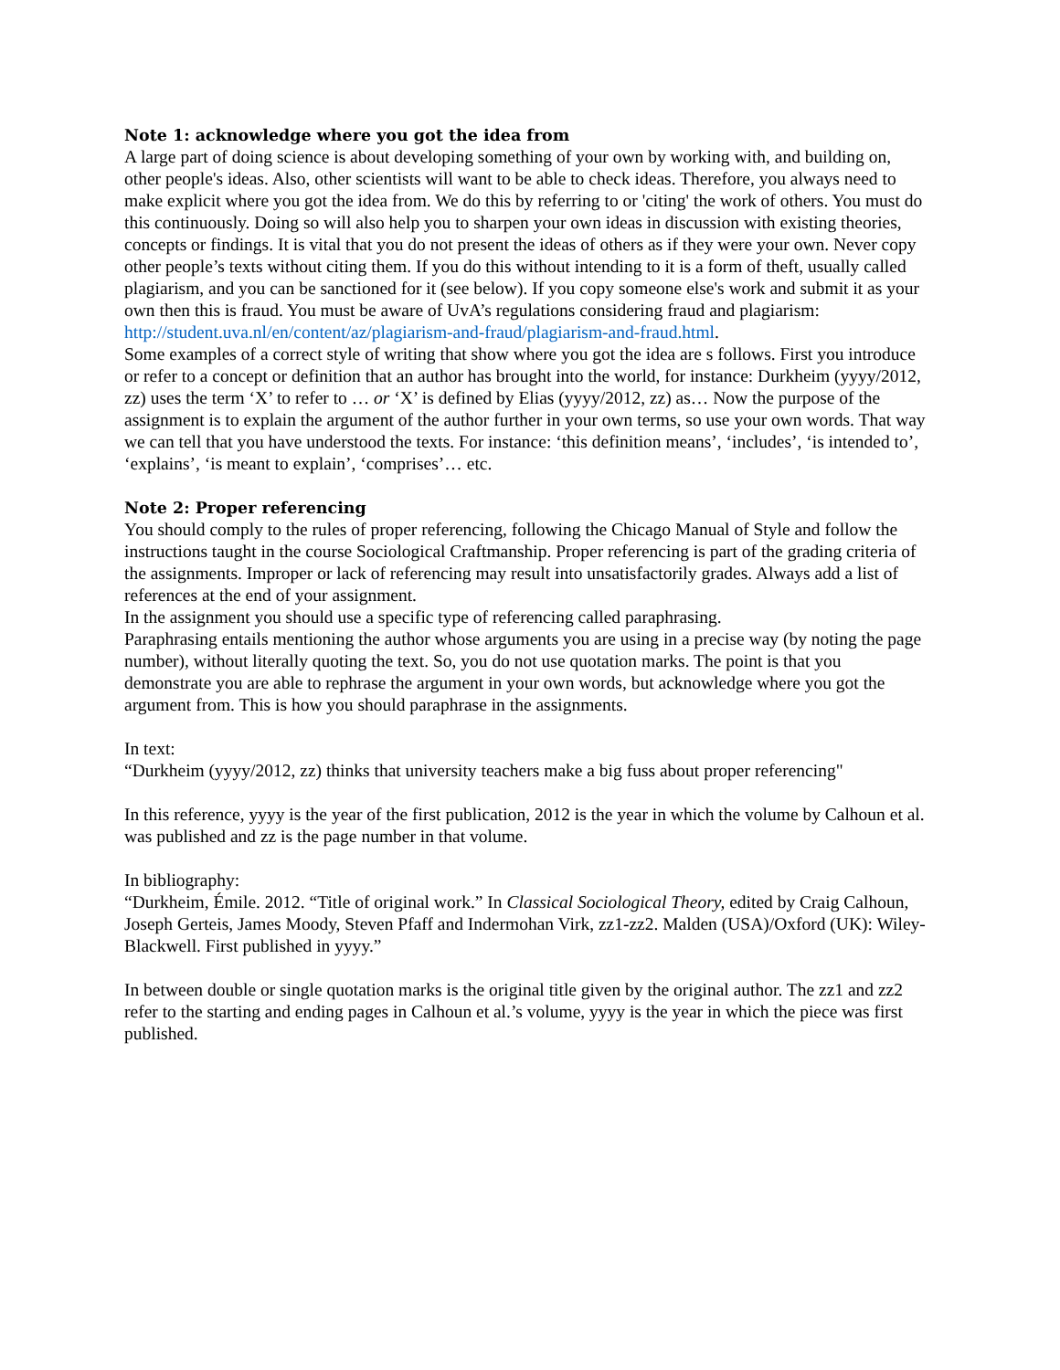Note 1: acknowledge where you got the idea from
A large part of doing science is about developing something of your own by working with, and building on, other people's ideas. Also, other scientists will want to be able to check ideas. Therefore, you always need to make explicit where you got the idea from. We do this by referring to or 'citing' the work of others. You must do this continuously. Doing so will also help you to sharpen your own ideas in discussion with existing theories, concepts or findings. It is vital that you do not present the ideas of others as if they were your own. Never copy other people’s texts without citing them. If you do this without intending to it is a form of theft, usually called plagiarism, and you can be sanctioned for it (see below). If you copy someone else's work and submit it as your own then this is fraud. You must be aware of UvA’s regulations considering fraud and plagiarism:
http://student.uva.nl/en/content/az/plagiarism-and-fraud/plagiarism-and-fraud.html.
Some examples of a correct style of writing that show where you got the idea are s follows. First you introduce or refer to a concept or definition that an author has brought into the world, for instance: Durkheim (yyyy/2012, zz) uses the term ‘X’ to refer to … or ‘X’ is defined by Elias (yyyy/2012, zz) as… Now the purpose of the assignment is to explain the argument of the author further in your own terms, so use your own words. That way we can tell that you have understood the texts. For instance: ‘this definition means’, ‘includes’, ‘is intended to’, ‘explains’, ‘is meant to explain’, ‘comprises’… etc.
Note 2: Proper referencing
You should comply to the rules of proper referencing, following the Chicago Manual of Style and follow the instructions taught in the course Sociological Craftmanship. Proper referencing is part of the grading criteria of the assignments. Improper or lack of referencing may result into unsatisfactorily grades. Always add a list of references at the end of your assignment.
In the assignment you should use a specific type of referencing called paraphrasing.
Paraphrasing entails mentioning the author whose arguments you are using in a precise way (by noting the page number), without literally quoting the text. So, you do not use quotation marks. The point is that you demonstrate you are able to rephrase the argument in your own words, but acknowledge where you got the argument from. This is how you should paraphrase in the assignments.
In text:
“Durkheim (yyyy/2012, zz) thinks that university teachers make a big fuss about proper referencing"
In this reference, yyyy is the year of the first publication, 2012 is the year in which the volume by Calhoun et al. was published and zz is the page number in that volume.
In bibliography:
“Durkheim, Émile. 2012. “Title of original work.” In Classical Sociological Theory, edited by Craig Calhoun, Joseph Gerteis, James Moody, Steven Pfaff and Indermohan Virk, zz1-zz2. Malden (USA)/Oxford (UK): Wiley-Blackwell. First published in yyyy.”
In between double or single quotation marks is the original title given by the original author. The zz1 and zz2 refer to the starting and ending pages in Calhoun et al.’s volume, yyyy is the year in which the piece was first published.